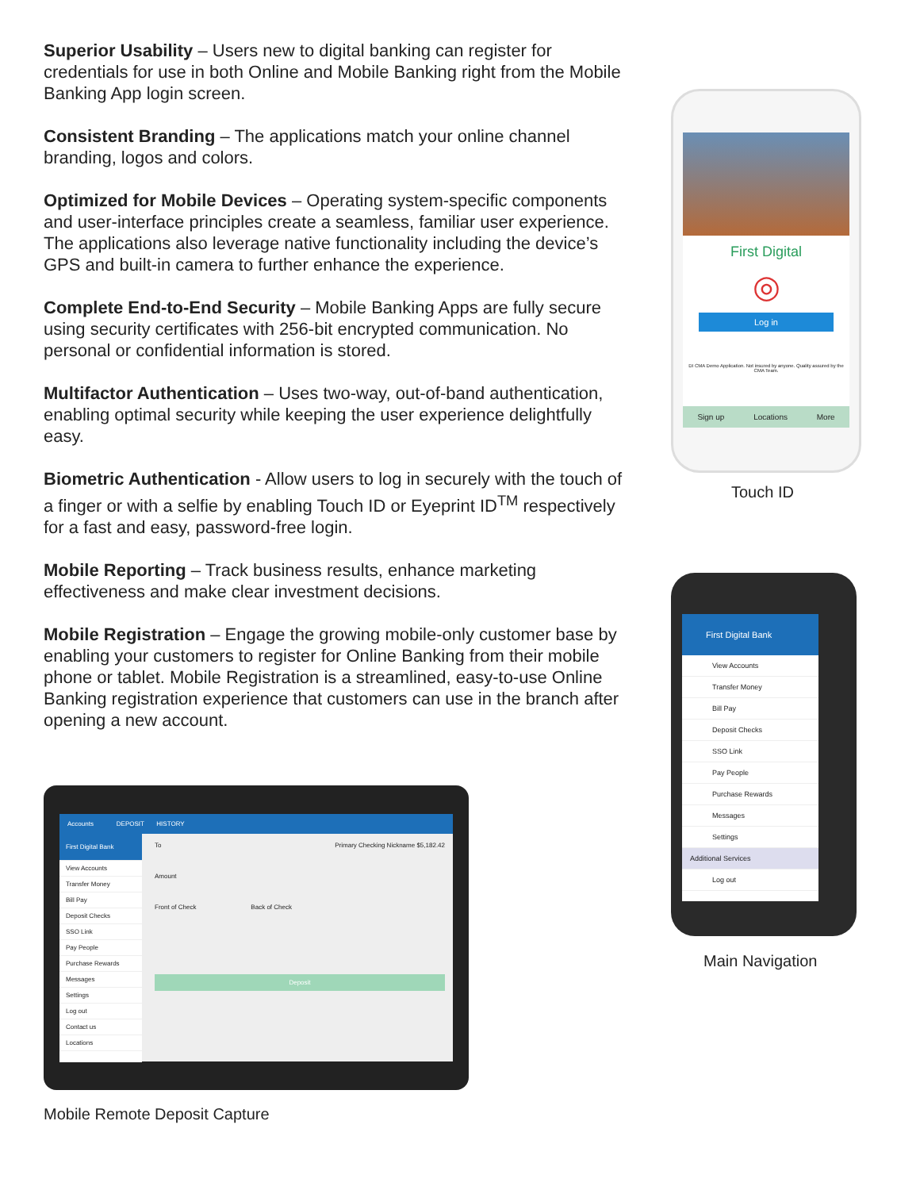Superior Usability – Users new to digital banking can register for credentials for use in both Online and Mobile Banking right from the Mobile Banking App login screen.
Consistent Branding – The applications match your online channel branding, logos and colors.
Optimized for Mobile Devices – Operating system-specific components and user-interface principles create a seamless, familiar user experience. The applications also leverage native functionality including the device’s GPS and built-in camera to further enhance the experience.
Complete End-to-End Security – Mobile Banking Apps are fully secure using security certificates with 256-bit encrypted communication. No personal or confidential information is stored.
Multifactor Authentication – Uses two-way, out-of-band authentication, enabling optimal security while keeping the user experience delightfully easy.
Biometric Authentication - Allow users to log in securely with the touch of a finger or with a selfie by enabling Touch ID or Eyeprint ID<sup>TM</sup> respectively for a fast and easy, password-free login.
Mobile Reporting – Track business results, enhance marketing effectiveness and make clear investment decisions.
Mobile Registration – Engage the growing mobile-only customer base by enabling your customers to register for Online Banking from their mobile phone or tablet. Mobile Registration is a streamlined, easy-to-use Online Banking registration experience that customers can use in the branch after opening a new account.
First Digital
◎
Log in
DI CMA Demo Application. Not insured by anyone. Quality assured by the CMA Team.
Sign up Locations More
Touch ID
First Digital Bank
View Accounts
Transfer Money
Bill Pay
Deposit Checks
SSO Link
Pay People
Purchase Rewards
Messages
Settings
Additional Services
Log out
Main Navigation
Accounts DEPOSIT HISTORY
First Digital Bank
View Accounts
Transfer Money
Bill Pay
Deposit Checks
SSO Link
Pay People
Purchase Rewards
Messages
Settings
Log out
Contact us
Locations
To Primary Checking Nickname $5,182.42
Amount
Front of Check Back of Check
Deposit
Mobile Remote Deposit Capture